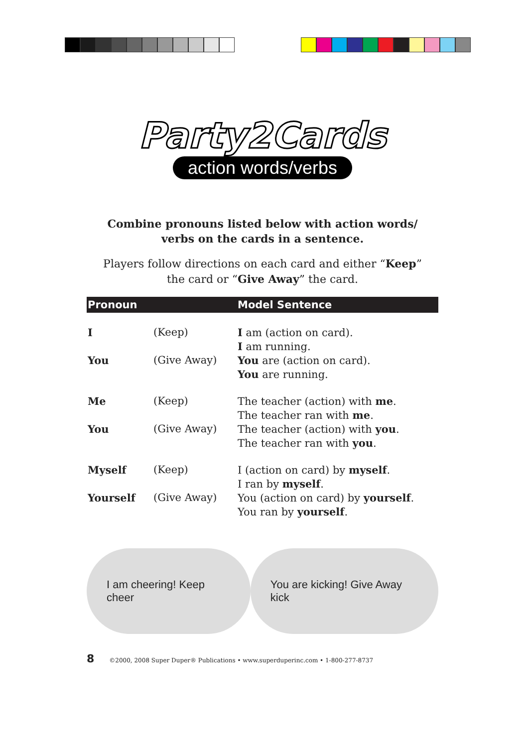Party2Cards
action words/verbs
Combine pronouns listed below with action words/
verbs on the cards in a sentence.
Players follow directions on each card and either “Keep”
the card or “Give Away” the card.
| Pronoun | | Model Sentence |
| --- | --- | --- |
| I | (Keep) | I am (action on card). I am running. |
| You | (Give Away) | You are (action on card). You are running. |
| Me | (Keep) | The teacher (action) with me . The teacher ran with me . |
| You | (Give Away) | The teacher (action) with you . The teacher ran with you . |
| Myself | (Keep) | I (action on card) by myself . I ran by myself . |
| Yourself | (Give Away) | You (action on card) by yourself . You ran by yourself . |
I am cheering! Keep cheer
You are kicking! Give Away kick
8 ©2000, 2008 Super Duper® Publications • www.superduperinc.com • 1-800-277-8737